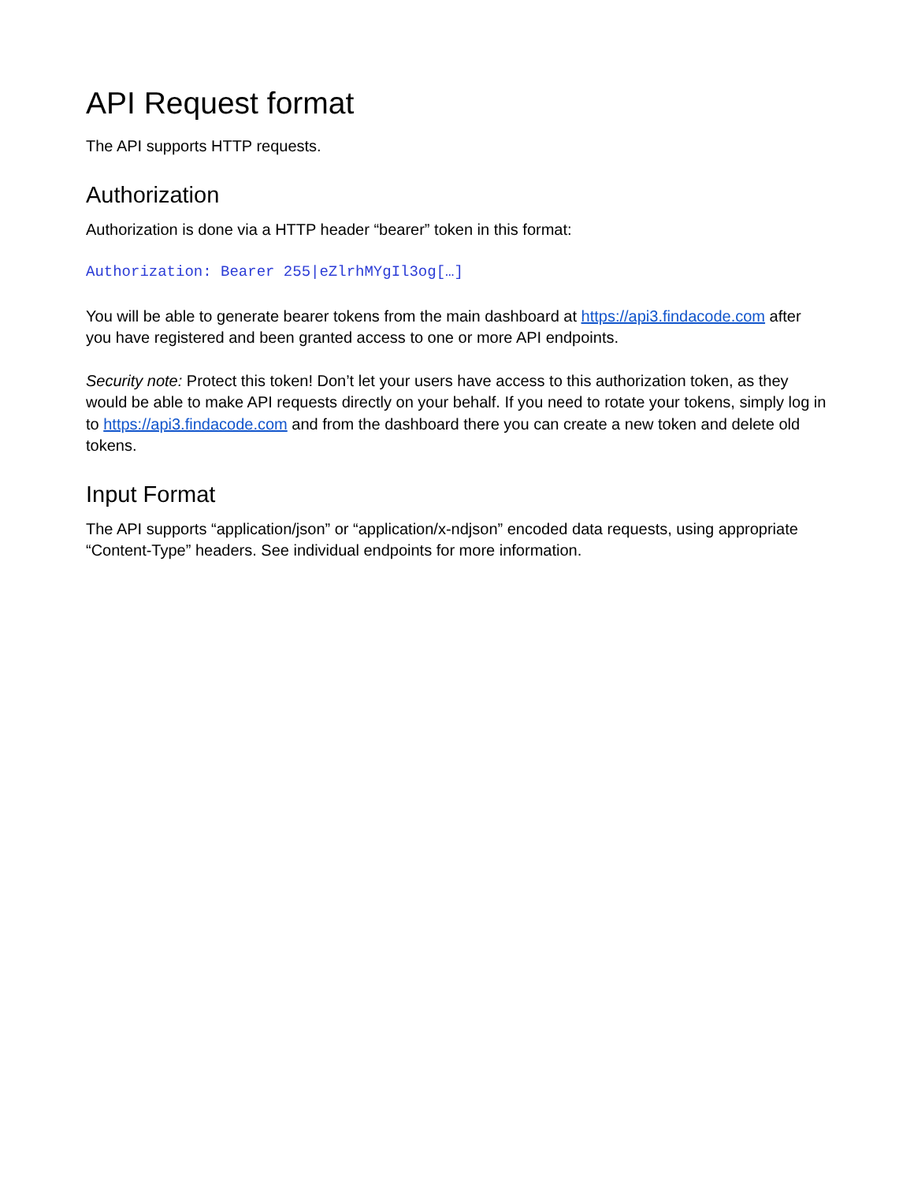API Request format
The API supports HTTP requests.
Authorization
Authorization is done via a HTTP header “bearer” token in this format:
Authorization: Bearer 255|eZlrhMYgIl3og[…]
You will be able to generate bearer tokens from the main dashboard at https://api3.findacode.com after you have registered and been granted access to one or more API endpoints.
Security note: Protect this token! Don’t let your users have access to this authorization token, as they would be able to make API requests directly on your behalf. If you need to rotate your tokens, simply log in to https://api3.findacode.com and from the dashboard there you can create a new token and delete old tokens.
Input Format
The API supports “application/json” or “application/x-ndjson” encoded data requests, using appropriate “Content-Type” headers. See individual endpoints for more information.